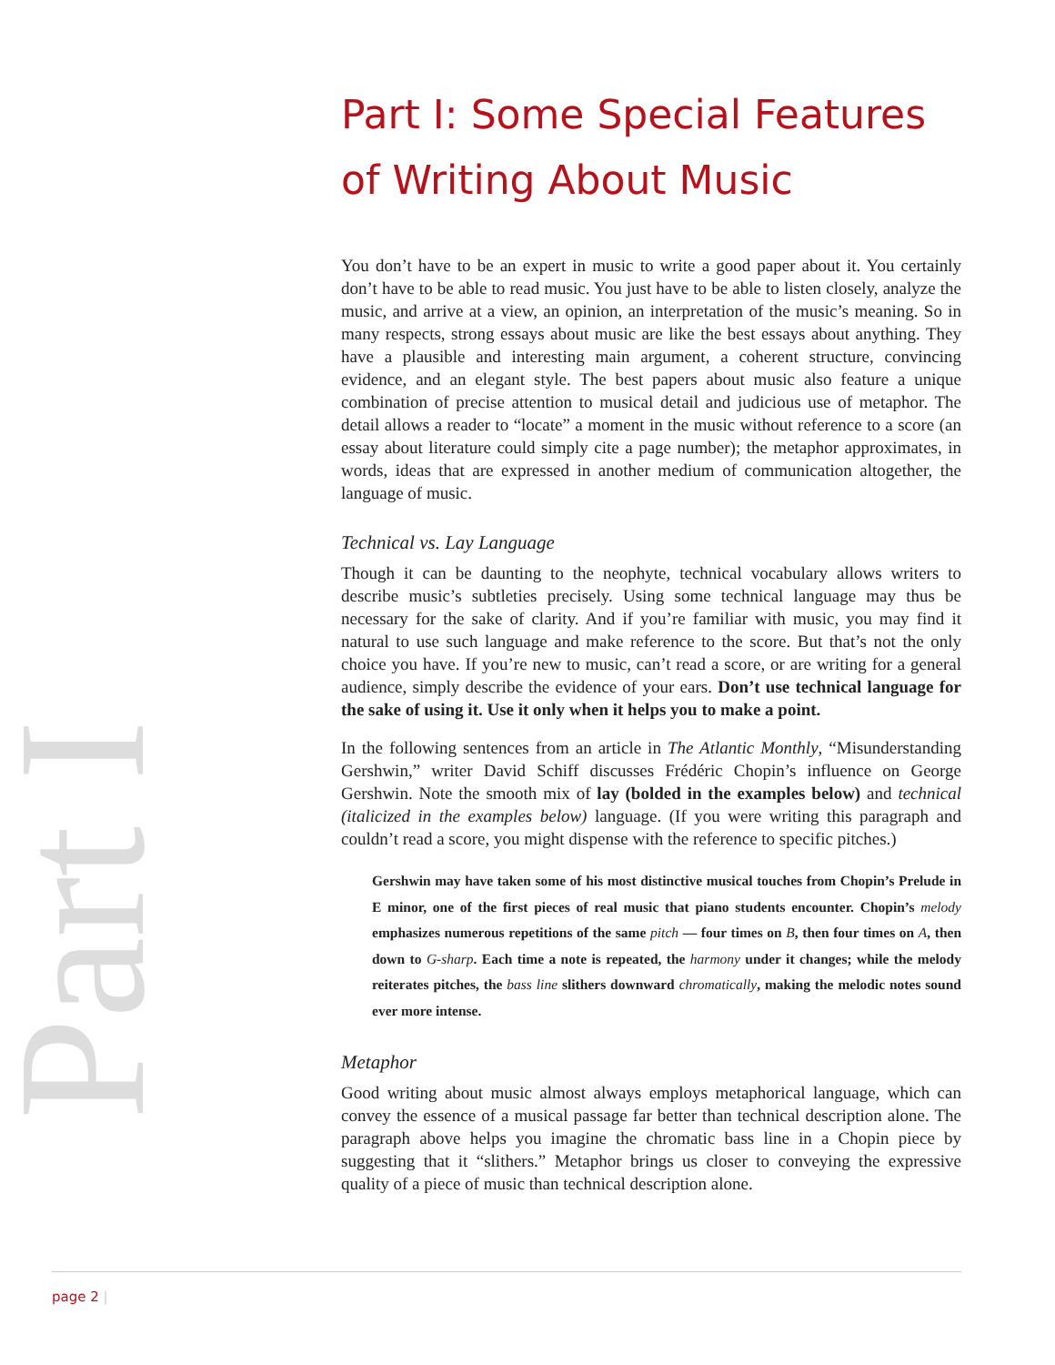Part I
Part I: Some Special Features of Writing About Music
You don’t have to be an expert in music to write a good paper about it. You certainly don’t have to be able to read music. You just have to be able to listen closely, analyze the music, and arrive at a view, an opinion, an interpretation of the music’s meaning. So in many respects, strong essays about music are like the best essays about anything. They have a plausible and interesting main argument, a coherent structure, convincing evidence, and an elegant style. The best papers about music also feature a unique combination of precise attention to musical detail and judicious use of metaphor. The detail allows a reader to “locate” a moment in the music without reference to a score (an essay about literature could simply cite a page number); the metaphor approximates, in words, ideas that are expressed in another medium of communication altogether, the language of music.
Technical vs. Lay Language
Though it can be daunting to the neophyte, technical vocabulary allows writers to describe music’s subtleties precisely. Using some technical language may thus be necessary for the sake of clarity. And if you’re familiar with music, you may find it natural to use such language and make reference to the score. But that’s not the only choice you have. If you’re new to music, can’t read a score, or are writing for a general audience, simply describe the evidence of your ears. Don’t use technical language for the sake of using it. Use it only when it helps you to make a point.
In the following sentences from an article in The Atlantic Monthly, “Misunderstanding Gershwin,” writer David Schiff discusses Frédéric Chopin’s influence on George Gershwin. Note the smooth mix of lay (bolded in the examples below) and technical (italicized in the examples below) language. (If you were writing this paragraph and couldn’t read a score, you might dispense with the reference to specific pitches.)
Gershwin may have taken some of his most distinctive musical touches from Chopin’s Prelude in E minor, one of the first pieces of real music that piano students encounter. Chopin’s melody emphasizes numerous repetitions of the same pitch — four times on B, then four times on A, then down to G-sharp. Each time a note is repeated, the harmony under it changes; while the melody reiterates pitches, the bass line slithers downward chromatically, making the melodic notes sound ever more intense.
Metaphor
Good writing about music almost always employs metaphorical language, which can convey the essence of a musical passage far better than technical description alone. The paragraph above helps you imagine the chromatic bass line in a Chopin piece by suggesting that it “slithers.” Metaphor brings us closer to conveying the expressive quality of a piece of music than technical description alone.
page 2 |